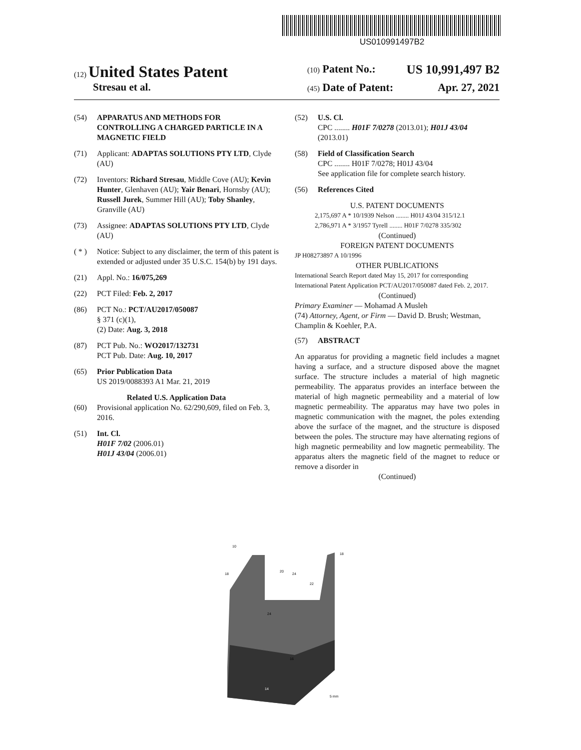US010991497B2
(12) United States Patent
(10) Patent No.: US 10,991,497 B2
Stresau et al.
(45) Date of Patent: Apr. 27, 2021
(54) APPARATUS AND METHODS FOR CONTROLLING A CHARGED PARTICLE IN A MAGNETIC FIELD
(71) Applicant: ADAPTAS SOLUTIONS PTY LTD, Clyde (AU)
(72) Inventors: Richard Stresau, Middle Cove (AU); Kevin Hunter, Glenhaven (AU); Yair Benari, Hornsby (AU); Russell Jurek, Summer Hill (AU); Toby Shanley, Granville (AU)
(73) Assignee: ADAPTAS SOLUTIONS PTY LTD, Clyde (AU)
( * )
Notice: Subject to any disclaimer, the term of this patent is extended or adjusted under 35 U.S.C. 154(b) by 191 days.
(21) Appl. No.: 16/075,269
(22) PCT Filed: Feb. 2, 2017
(86) PCT No.: PCT/AU2017/050087
§ 371 (c)(1),
(2) Date: Aug. 3, 2018
(87) PCT Pub. No.: WO2017/132731
PCT Pub. Date: Aug. 10, 2017
(65) Prior Publication Data
US 2019/0088393 A1 Mar. 21, 2019
Related U.S. Application Data
(60) Provisional application No. 62/290,609, filed on Feb. 3, 2016.
(51) Int. Cl.
H01F 7/02 (2006.01)
H01J 43/04 (2006.01)
(52) U.S. Cl.
CPC ........ H01F 7/0278 (2013.01); H01J 43/04 (2013.01)
(58) Field of Classification Search
CPC ........ H01F 7/0278; H01J 43/04
See application file for complete search history.
(56) References Cited
U.S. PATENT DOCUMENTS
2,175,697 A * 10/1939 Nelson ........ H01J 43/04 315/12.1
2,786,971 A * 3/1957 Tyrell ........ H01F 7/0278 335/302
(Continued)
FOREIGN PATENT DOCUMENTS
JP H08273897 A 10/1996
OTHER PUBLICATIONS
International Search Report dated May 15, 2017 for corresponding International Patent Application PCT/AU2017/050087 dated Feb. 2, 2017.
(Continued)
Primary Examiner — Mohamad A Musleh
(74) Attorney, Agent, or Firm — David D. Brush; Westman, Champlin & Koehler, P.A.
(57) ABSTRACT
An apparatus for providing a magnetic field includes a magnet having a surface, and a structure disposed above the magnet surface. The structure includes a material of high magnetic permeability. The apparatus provides an interface between the material of high magnetic permeability and a material of low magnetic permeability. The apparatus may have two poles in magnetic communication with the magnet, the poles extending above the surface of the magnet, and the structure is disposed between the poles. The structure may have alternating regions of high magnetic permeability and low magnetic permeability. The apparatus alters the magnetic field of the magnet to reduce or remove a disorder in
(Continued)
10
18
20
24
22
18
24
16
14
5 mm